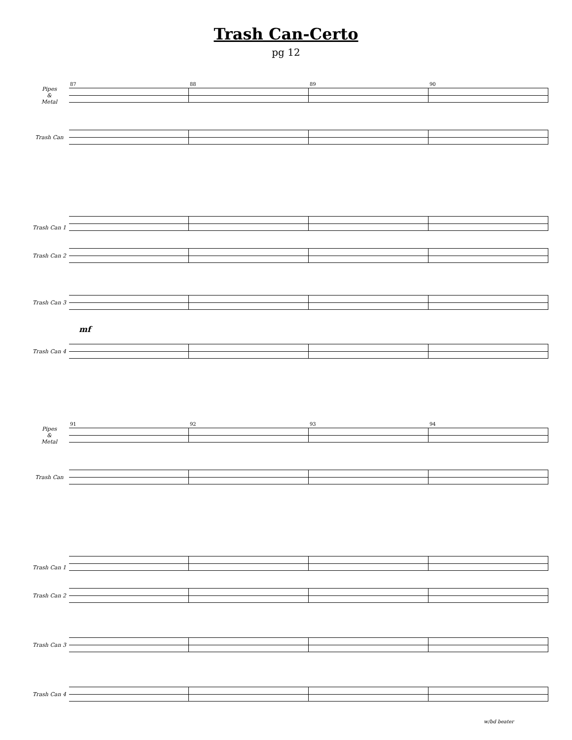Trash Can-Certo
pg 12
Pipes
&
Metal
87
88
89
90
Trash Can
Trash Can 1
Trash Can 2
Trash Can 3
mf
Trash Can 4
Pipes
&
Metal
91
92
93
94
Trash Can
Trash Can 1
Trash Can 2
Trash Can 3
Trash Can 4
w/bd beater